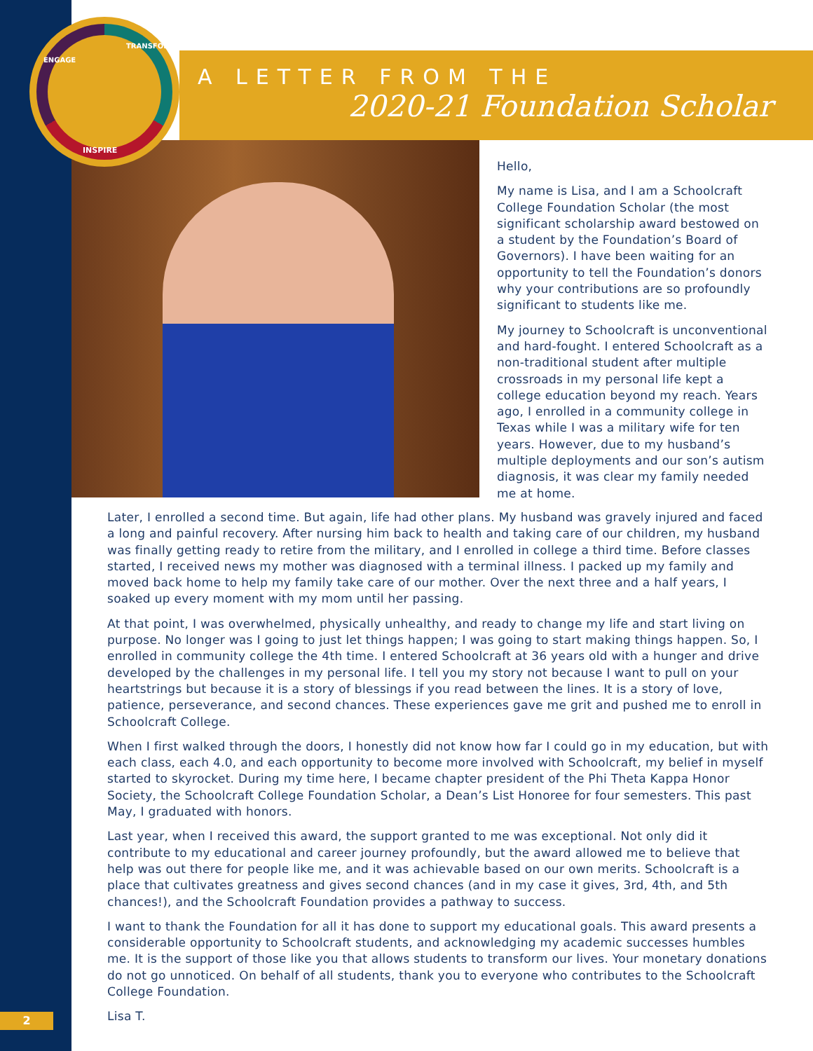2
A LETTER FROM THE
2020-21 Foundation Scholar
ENGAGE
TRANSFORM
INSPIRE
Hello,
My name is Lisa, and I am a Schoolcraft College Foundation Scholar (the most significant scholarship award bestowed on a student by the Foundation’s Board of Governors). I have been waiting for an opportunity to tell the Foundation’s donors why your contributions are so profoundly significant to students like me.
My journey to Schoolcraft is unconventional and hard-fought. I entered Schoolcraft as a non-traditional student after multiple crossroads in my personal life kept a college education beyond my reach. Years ago, I enrolled in a community college in Texas while I was a military wife for ten years. However, due to my husband’s multiple deployments and our son’s autism diagnosis, it was clear my family needed me at home.
Later, I enrolled a second time. But again, life had other plans. My husband was gravely injured and faced a long and painful recovery. After nursing him back to health and taking care of our children, my husband was finally getting ready to retire from the military, and I enrolled in college a third time. Before classes started, I received news my mother was diagnosed with a terminal illness. I packed up my family and moved back home to help my family take care of our mother. Over the next three and a half years, I soaked up every moment with my mom until her passing.
At that point, I was overwhelmed, physically unhealthy, and ready to change my life and start living on purpose. No longer was I going to just let things happen; I was going to start making things happen. So, I enrolled in community college the 4th time. I entered Schoolcraft at 36 years old with a hunger and drive developed by the challenges in my personal life. I tell you my story not because I want to pull on your heartstrings but because it is a story of blessings if you read between the lines. It is a story of love, patience, perseverance, and second chances. These experiences gave me grit and pushed me to enroll in Schoolcraft College.
When I first walked through the doors, I honestly did not know how far I could go in my education, but with each class, each 4.0, and each opportunity to become more involved with Schoolcraft, my belief in myself started to skyrocket. During my time here, I became chapter president of the Phi Theta Kappa Honor Society, the Schoolcraft College Foundation Scholar, a Dean’s List Honoree for four semesters. This past May, I graduated with honors.
Last year, when I received this award, the support granted to me was exceptional. Not only did it contribute to my educational and career journey profoundly, but the award allowed me to believe that help was out there for people like me, and it was achievable based on our own merits. Schoolcraft is a place that cultivates greatness and gives second chances (and in my case it gives, 3rd, 4th, and 5th chances!), and the Schoolcraft Foundation provides a pathway to success.
I want to thank the Foundation for all it has done to support my educational goals. This award presents a considerable opportunity to Schoolcraft students, and acknowledging my academic successes humbles me. It is the support of those like you that allows students to transform our lives. Your monetary donations do not go unnoticed. On behalf of all students, thank you to everyone who contributes to the Schoolcraft College Foundation.
Lisa T.